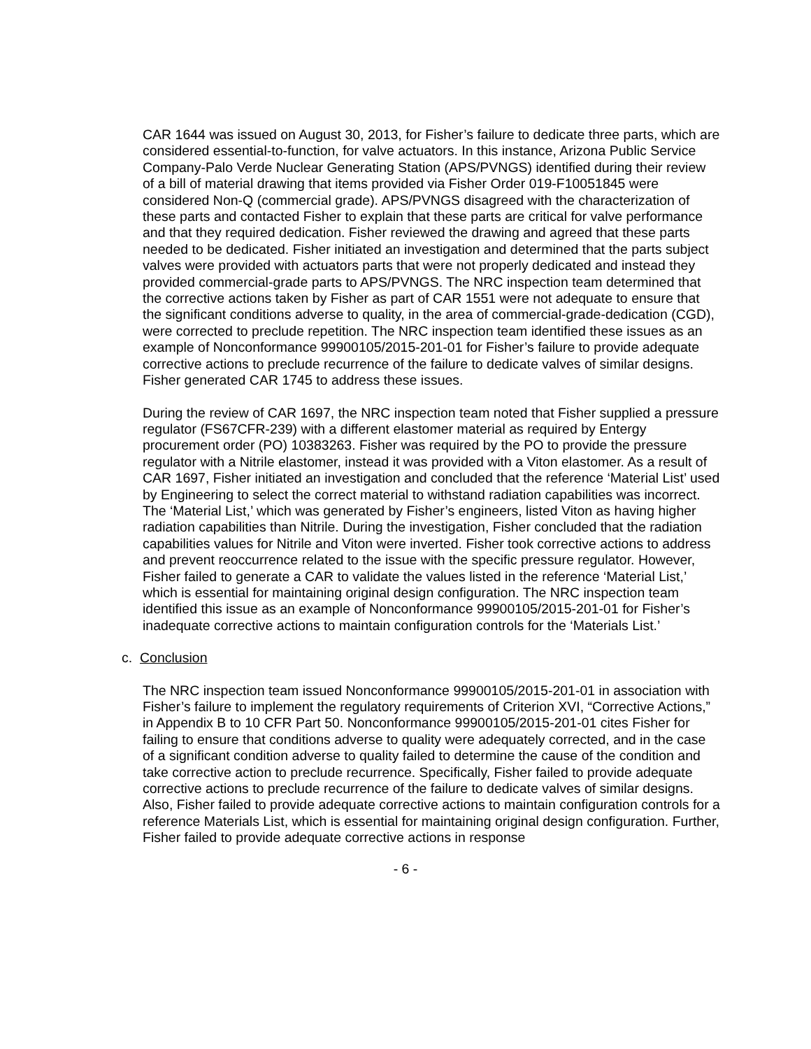CAR 1644 was issued on August 30, 2013, for Fisher’s failure to dedicate three parts, which are considered essential-to-function, for valve actuators. In this instance, Arizona Public Service Company-Palo Verde Nuclear Generating Station (APS/PVNGS) identified during their review of a bill of material drawing that items provided via Fisher Order 019-F10051845 were considered Non-Q (commercial grade). APS/PVNGS disagreed with the characterization of these parts and contacted Fisher to explain that these parts are critical for valve performance and that they required dedication. Fisher reviewed the drawing and agreed that these parts needed to be dedicated. Fisher initiated an investigation and determined that the parts subject valves were provided with actuators parts that were not properly dedicated and instead they provided commercial-grade parts to APS/PVNGS. The NRC inspection team determined that the corrective actions taken by Fisher as part of CAR 1551 were not adequate to ensure that the significant conditions adverse to quality, in the area of commercial-grade-dedication (CGD), were corrected to preclude repetition. The NRC inspection team identified these issues as an example of Nonconformance 99900105/2015-201-01 for Fisher’s failure to provide adequate corrective actions to preclude recurrence of the failure to dedicate valves of similar designs. Fisher generated CAR 1745 to address these issues.
During the review of CAR 1697, the NRC inspection team noted that Fisher supplied a pressure regulator (FS67CFR-239) with a different elastomer material as required by Entergy procurement order (PO) 10383263. Fisher was required by the PO to provide the pressure regulator with a Nitrile elastomer, instead it was provided with a Viton elastomer. As a result of CAR 1697, Fisher initiated an investigation and concluded that the reference ‘Material List’ used by Engineering to select the correct material to withstand radiation capabilities was incorrect. The ‘Material List,’ which was generated by Fisher’s engineers, listed Viton as having higher radiation capabilities than Nitrile. During the investigation, Fisher concluded that the radiation capabilities values for Nitrile and Viton were inverted. Fisher took corrective actions to address and prevent reoccurrence related to the issue with the specific pressure regulator. However, Fisher failed to generate a CAR to validate the values listed in the reference ‘Material List,’ which is essential for maintaining original design configuration. The NRC inspection team identified this issue as an example of Nonconformance 99900105/2015-201-01 for Fisher’s inadequate corrective actions to maintain configuration controls for the ‘Materials List.’
c. Conclusion
The NRC inspection team issued Nonconformance 99900105/2015-201-01 in association with Fisher’s failure to implement the regulatory requirements of Criterion XVI, “Corrective Actions,” in Appendix B to 10 CFR Part 50. Nonconformance 99900105/2015-201-01 cites Fisher for failing to ensure that conditions adverse to quality were adequately corrected, and in the case of a significant condition adverse to quality failed to determine the cause of the condition and take corrective action to preclude recurrence. Specifically, Fisher failed to provide adequate corrective actions to preclude recurrence of the failure to dedicate valves of similar designs. Also, Fisher failed to provide adequate corrective actions to maintain configuration controls for a reference Materials List, which is essential for maintaining original design configuration. Further, Fisher failed to provide adequate corrective actions in response
- 6 -